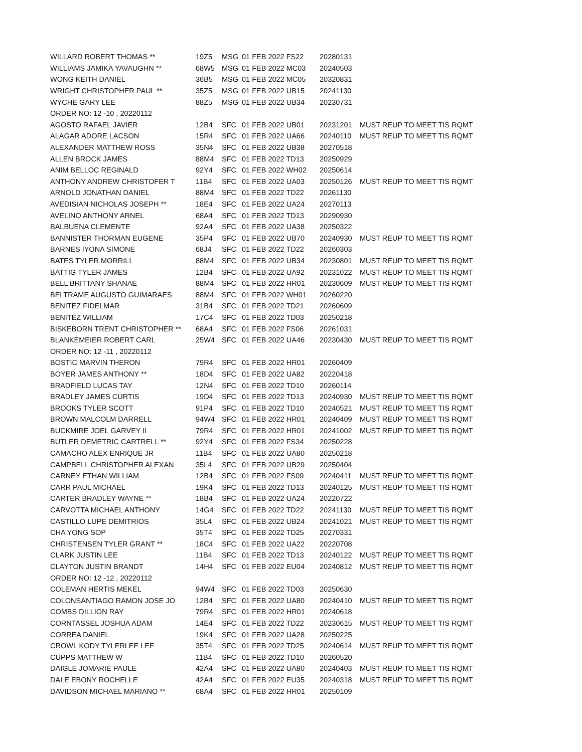| WILLARD ROBERT THOMAS ** | 19Z5 | MSG | 01 FEB 2022 FS22 | 20280131 | |
| WILLIAMS JAMIKA YAVAUGHN ** | 68W5 | MSG | 01 FEB 2022 MC03 | 20240503 | |
| WONG KEITH DANIEL | 36B5 | MSG | 01 FEB 2022 MC05 | 20320831 | |
| WRIGHT CHRISTOPHER PAUL ** | 35Z5 | MSG | 01 FEB 2022 UB15 | 20241130 | |
| WYCHE GARY LEE | 88Z5 | MSG | 01 FEB 2022 UB34 | 20230731 | |
| ORDER NO: 12 -10 , 20220112 | | | | | |
| AGOSTO RAFAEL JAVIER | 12B4 | SFC | 01 FEB 2022 UB01 | 20231201 | MUST REUP TO MEET TIS RQMT |
| ALAGAR ADORE LACSON | 15R4 | SFC | 01 FEB 2022 UA66 | 20240110 | MUST REUP TO MEET TIS RQMT |
| ALEXANDER MATTHEW ROSS | 35N4 | SFC | 01 FEB 2022 UB38 | 20270518 | |
| ALLEN BROCK JAMES | 88M4 | SFC | 01 FEB 2022 TD13 | 20250929 | |
| ANIM BELLOC REGINALD | 92Y4 | SFC | 01 FEB 2022 WH02 | 20250614 | |
| ANTHONY ANDREW CHRISTOFER T | 11B4 | SFC | 01 FEB 2022 UA03 | 20250126 | MUST REUP TO MEET TIS RQMT |
| ARNOLD JONATHAN DANIEL | 88M4 | SFC | 01 FEB 2022 TD22 | 20261130 | |
| AVEDISIAN NICHOLAS JOSEPH ** | 18E4 | SFC | 01 FEB 2022 UA24 | 20270113 | |
| AVELINO ANTHONY ARNEL | 68A4 | SFC | 01 FEB 2022 TD13 | 20290930 | |
| BALBUENA CLEMENTE | 92A4 | SFC | 01 FEB 2022 UA38 | 20250322 | |
| BANNISTER THORMAN EUGENE | 35P4 | SFC | 01 FEB 2022 UB70 | 20240930 | MUST REUP TO MEET TIS RQMT |
| BARNES IYONA SIMONE | 68J4 | SFC | 01 FEB 2022 TD22 | 20260303 | |
| BATES TYLER MORRILL | 88M4 | SFC | 01 FEB 2022 UB34 | 20230801 | MUST REUP TO MEET TIS RQMT |
| BATTIG TYLER JAMES | 12B4 | SFC | 01 FEB 2022 UA92 | 20231022 | MUST REUP TO MEET TIS RQMT |
| BELL BRITTANY SHANAE | 88M4 | SFC | 01 FEB 2022 HR01 | 20230609 | MUST REUP TO MEET TIS RQMT |
| BELTRAME AUGUSTO GUIMARAES | 88M4 | SFC | 01 FEB 2022 WH01 | 20260220 | |
| BENITEZ FIDELMAR | 31B4 | SFC | 01 FEB 2022 TD21 | 20260609 | |
| BENITEZ WILLIAM | 17C4 | SFC | 01 FEB 2022 TD03 | 20250218 | |
| BISKEBORN TRENT CHRISTOPHER ** | 68A4 | SFC | 01 FEB 2022 FS06 | 20261031 | |
| BLANKEMEIER ROBERT CARL | 25W4 | SFC | 01 FEB 2022 UA46 | 20230430 | MUST REUP TO MEET TIS RQMT |
| ORDER NO: 12 -11 , 20220112 | | | | | |
| BOSTIC MARVIN THERON | 79R4 | SFC | 01 FEB 2022 HR01 | 20260409 | |
| BOYER JAMES ANTHONY ** | 18D4 | SFC | 01 FEB 2022 UA82 | 20220418 | |
| BRADFIELD LUCAS TAY | 12N4 | SFC | 01 FEB 2022 TD10 | 20260114 | |
| BRADLEY JAMES CURTIS | 19D4 | SFC | 01 FEB 2022 TD13 | 20240930 | MUST REUP TO MEET TIS RQMT |
| BROOKS TYLER SCOTT | 91P4 | SFC | 01 FEB 2022 TD10 | 20240521 | MUST REUP TO MEET TIS RQMT |
| BROWN MALCOLM DARRELL | 94W4 | SFC | 01 FEB 2022 HR01 | 20240409 | MUST REUP TO MEET TIS RQMT |
| BUCKMIRE JOEL GARVEY II | 79R4 | SFC | 01 FEB 2022 HR01 | 20241002 | MUST REUP TO MEET TIS RQMT |
| BUTLER DEMETRIC CARTRELL ** | 92Y4 | SFC | 01 FEB 2022 FS34 | 20250228 | |
| CAMACHO ALEX ENRIQUE JR | 11B4 | SFC | 01 FEB 2022 UA80 | 20250218 | |
| CAMPBELL CHRISTOPHER ALEXAN | 35L4 | SFC | 01 FEB 2022 UB29 | 20250404 | |
| CARNEY ETHAN WILLIAM | 12B4 | SFC | 01 FEB 2022 FS09 | 20240411 | MUST REUP TO MEET TIS RQMT |
| CARR PAUL MICHAEL | 19K4 | SFC | 01 FEB 2022 TD13 | 20240125 | MUST REUP TO MEET TIS RQMT |
| CARTER BRADLEY WAYNE ** | 18B4 | SFC | 01 FEB 2022 UA24 | 20220722 | |
| CARVOTTA MICHAEL ANTHONY | 14G4 | SFC | 01 FEB 2022 TD22 | 20241130 | MUST REUP TO MEET TIS RQMT |
| CASTILLO LUPE DEMITRIOS | 35L4 | SFC | 01 FEB 2022 UB24 | 20241021 | MUST REUP TO MEET TIS RQMT |
| CHA YONG SOP | 35T4 | SFC | 01 FEB 2022 TD25 | 20270331 | |
| CHRISTENSEN TYLER GRANT ** | 18C4 | SFC | 01 FEB 2022 UA22 | 20220708 | |
| CLARK JUSTIN LEE | 11B4 | SFC | 01 FEB 2022 TD13 | 20240122 | MUST REUP TO MEET TIS RQMT |
| CLAYTON JUSTIN BRANDT | 14H4 | SFC | 01 FEB 2022 EU04 | 20240812 | MUST REUP TO MEET TIS RQMT |
| ORDER NO: 12 -12 , 20220112 | | | | | |
| COLEMAN HERTIS MEKEL | 94W4 | SFC | 01 FEB 2022 TD03 | 20250630 | |
| COLONSANTIAGO RAMON JOSE JO | 12B4 | SFC | 01 FEB 2022 UA80 | 20240410 | MUST REUP TO MEET TIS RQMT |
| COMBS DILLION RAY | 79R4 | SFC | 01 FEB 2022 HR01 | 20240618 | |
| CORNTASSEL JOSHUA ADAM | 14E4 | SFC | 01 FEB 2022 TD22 | 20230615 | MUST REUP TO MEET TIS RQMT |
| CORREA DANIEL | 19K4 | SFC | 01 FEB 2022 UA28 | 20250225 | |
| CROWL KODY TYLERLEE LEE | 35T4 | SFC | 01 FEB 2022 TD25 | 20240614 | MUST REUP TO MEET TIS RQMT |
| CUPPS MATTHEW W | 11B4 | SFC | 01 FEB 2022 TD10 | 20260520 | |
| DAIGLE JOMARIE PAULE | 42A4 | SFC | 01 FEB 2022 UA80 | 20240403 | MUST REUP TO MEET TIS RQMT |
| DALE EBONY ROCHELLE | 42A4 | SFC | 01 FEB 2022 EU35 | 20240318 | MUST REUP TO MEET TIS RQMT |
| DAVIDSON MICHAEL MARIANO ** | 68A4 | SFC | 01 FEB 2022 HR01 | 20250109 | |